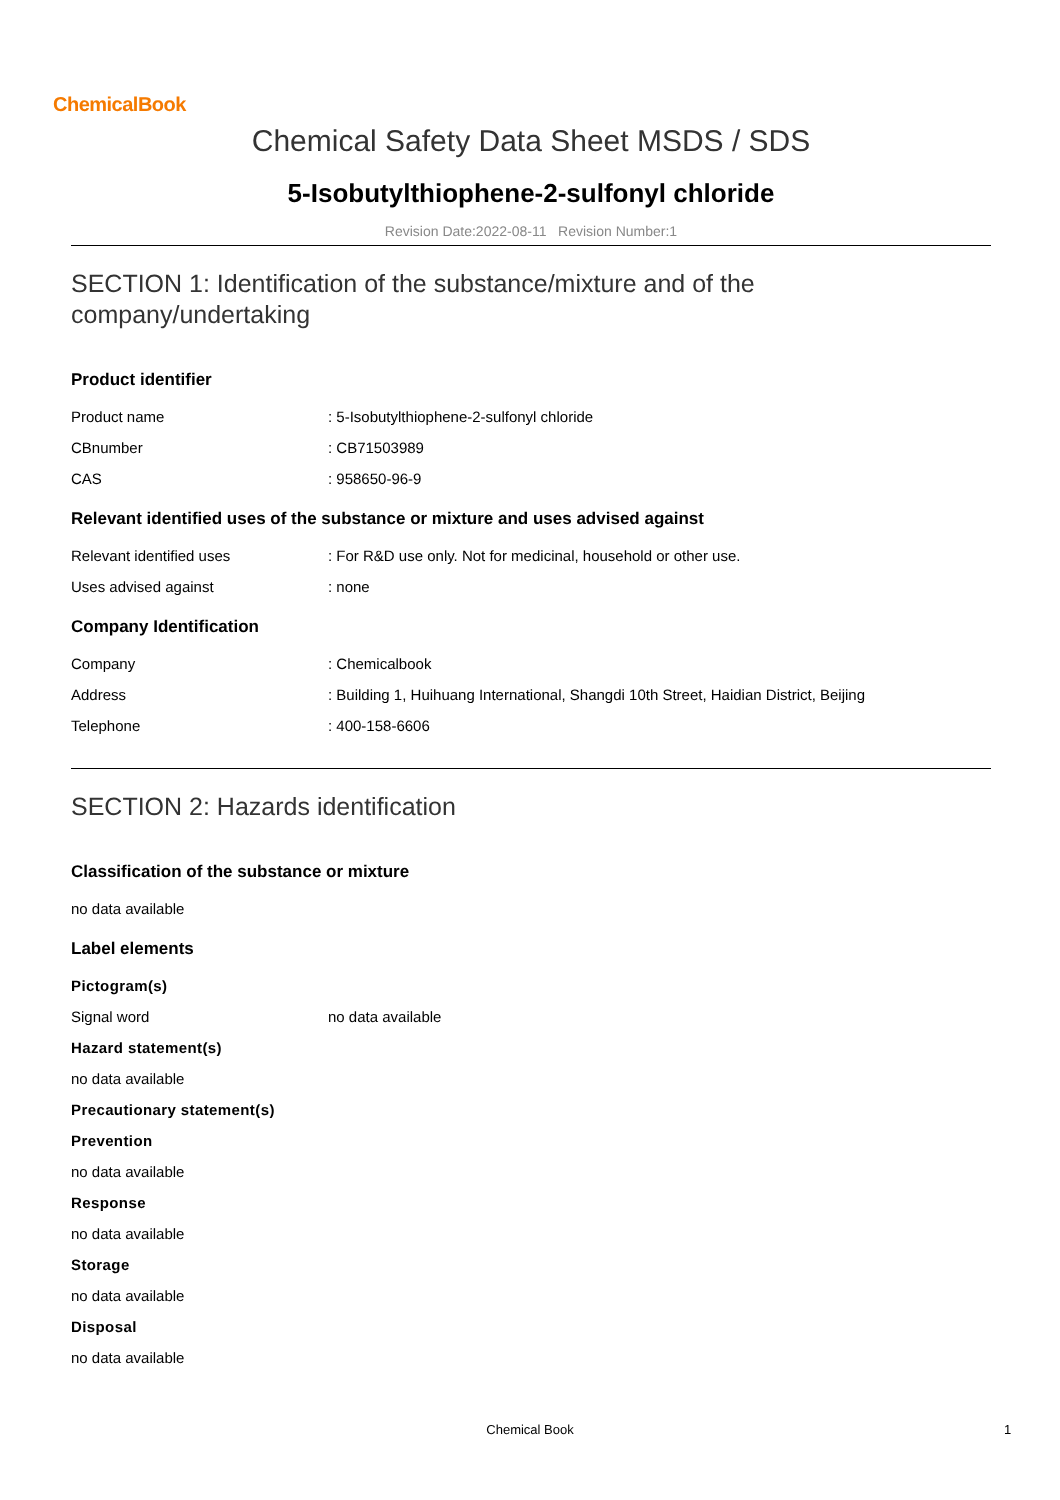ChemicalBook
Chemical Safety Data Sheet MSDS / SDS
5-Isobutylthiophene-2-sulfonyl chloride
Revision Date:2022-08-11 Revision Number:1
SECTION 1: Identification of the substance/mixture and of the company/undertaking
Product identifier
Product name : 5-Isobutylthiophene-2-sulfonyl chloride
CBnumber : CB71503989
CAS : 958650-96-9
Relevant identified uses of the substance or mixture and uses advised against
Relevant identified uses : For R&D use only. Not for medicinal, household or other use.
Uses advised against : none
Company Identification
Company : Chemicalbook
Address : Building 1, Huihuang International, Shangdi 10th Street, Haidian District, Beijing
Telephone : 400-158-6606
SECTION 2: Hazards identification
Classification of the substance or mixture
no data available
Label elements
Pictogram(s)
Signal word no data available
Hazard statement(s)
no data available
Precautionary statement(s)
Prevention
no data available
Response
no data available
Storage
no data available
Disposal
no data available
Chemical Book 1